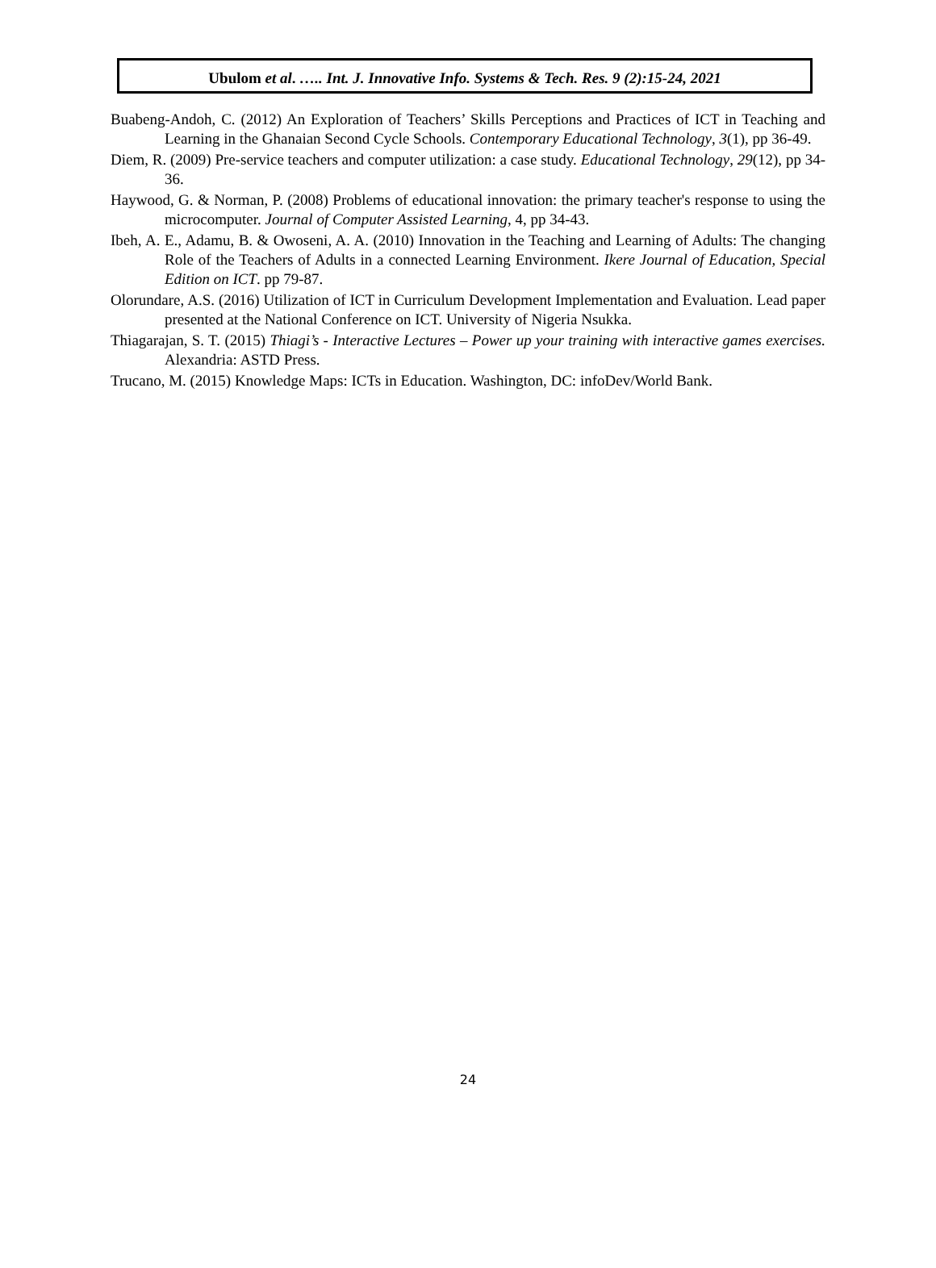Ubulom et al. ….. Int. J. Innovative Info. Systems & Tech. Res. 9 (2):15-24, 2021
Buabeng-Andoh, C. (2012) An Exploration of Teachers’ Skills Perceptions and Practices of ICT in Teaching and Learning in the Ghanaian Second Cycle Schools. Contemporary Educational Technology, 3(1), pp 36-49.
Diem, R. (2009) Pre-service teachers and computer utilization: a case study. Educational Technology, 29(12), pp 34-36.
Haywood, G. & Norman, P. (2008) Problems of educational innovation: the primary teacher's response to using the microcomputer. Journal of Computer Assisted Learning, 4, pp 34-43.
Ibeh, A. E., Adamu, B. & Owoseni, A. A. (2010) Innovation in the Teaching and Learning of Adults: The changing Role of the Teachers of Adults in a connected Learning Environment. Ikere Journal of Education, Special Edition on ICT. pp 79-87.
Olorundare, A.S. (2016) Utilization of ICT in Curriculum Development Implementation and Evaluation. Lead paper presented at the National Conference on ICT. University of Nigeria Nsukka.
Thiagarajan, S. T. (2015) Thiagi’s - Interactive Lectures – Power up your training with interactive games exercises. Alexandria: ASTD Press.
Trucano, M. (2015) Knowledge Maps: ICTs in Education. Washington, DC: infoDev/World Bank.
24